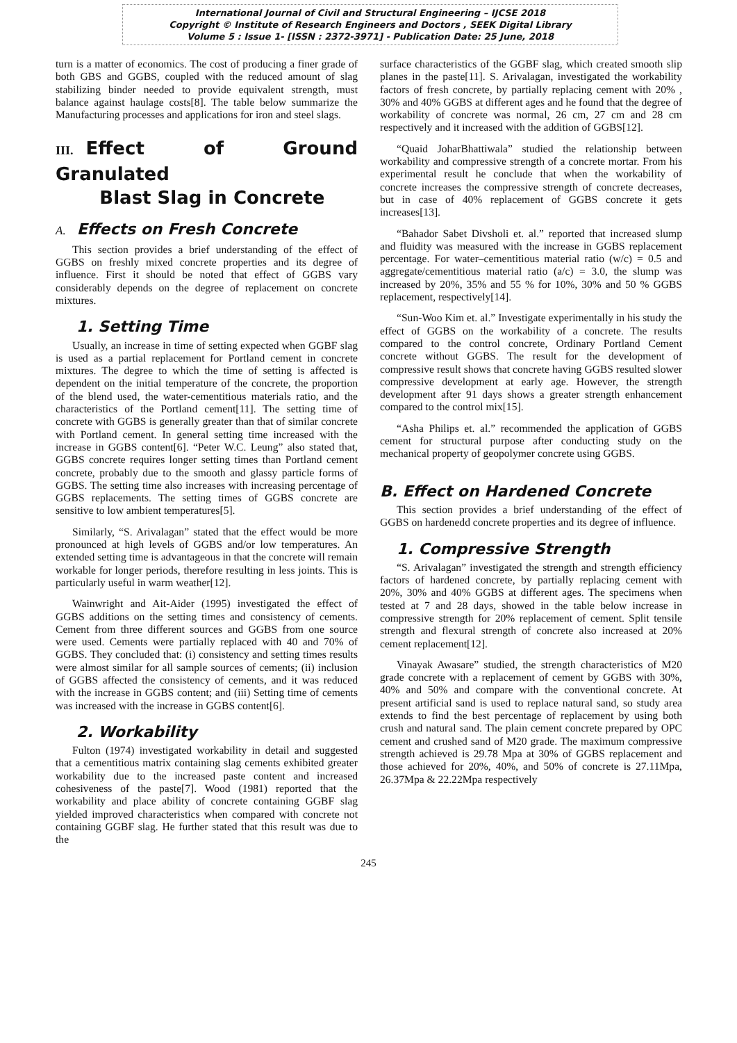International Journal of Civil and Structural Engineering – IJCSE 2018
Copyright © Institute of Research Engineers and Doctors , SEEK Digital Library
Volume 5 : Issue 1- [ISSN : 2372-3971] - Publication Date: 25 June, 2018
turn is a matter of economics. The cost of producing a finer grade of both GBS and GGBS, coupled with the reduced amount of slag stabilizing binder needed to provide equivalent strength, must balance against haulage costs[8]. The table below summarize the Manufacturing processes and applications for iron and steel slags.
III. Effect of Ground Granulated
Blast Slag in Concrete
A. Effects on Fresh Concrete
This section provides a brief understanding of the effect of GGBS on freshly mixed concrete properties and its degree of influence. First it should be noted that effect of GGBS vary considerably depends on the degree of replacement on concrete mixtures.
1. Setting Time
Usually, an increase in time of setting expected when GGBF slag is used as a partial replacement for Portland cement in concrete mixtures. The degree to which the time of setting is affected is dependent on the initial temperature of the concrete, the proportion of the blend used, the water-cementitious materials ratio, and the characteristics of the Portland cement[11]. The setting time of concrete with GGBS is generally greater than that of similar concrete with Portland cement. In general setting time increased with the increase in GGBS content[6]. “Peter W.C. Leung” also stated that, GGBS concrete requires longer setting times than Portland cement concrete, probably due to the smooth and glassy particle forms of GGBS. The setting time also increases with increasing percentage of GGBS replacements. The setting times of GGBS concrete are sensitive to low ambient temperatures[5].
Similarly, “S. Arivalagan” stated that the effect would be more pronounced at high levels of GGBS and/or low temperatures. An extended setting time is advantageous in that the concrete will remain workable for longer periods, therefore resulting in less joints. This is particularly useful in warm weather[12].
Wainwright and Ait-Aider (1995) investigated the effect of GGBS additions on the setting times and consistency of cements. Cement from three different sources and GGBS from one source were used. Cements were partially replaced with 40 and 70% of GGBS. They concluded that: (i) consistency and setting times results were almost similar for all sample sources of cements; (ii) inclusion of GGBS affected the consistency of cements, and it was reduced with the increase in GGBS content; and (iii) Setting time of cements was increased with the increase in GGBS content[6].
2. Workability
Fulton (1974) investigated workability in detail and suggested that a cementitious matrix containing slag cements exhibited greater workability due to the increased paste content and increased cohesiveness of the paste[7]. Wood (1981) reported that the workability and place ability of concrete containing GGBF slag yielded improved characteristics when compared with concrete not containing GGBF slag. He further stated that this result was due to the
surface characteristics of the GGBF slag, which created smooth slip planes in the paste[11]. S. Arivalagan, investigated the workability factors of fresh concrete, by partially replacing cement with 20% , 30% and 40% GGBS at different ages and he found that the degree of workability of concrete was normal, 26 cm, 27 cm and 28 cm respectively and it increased with the addition of GGBS[12].
“Quaid JoharBhattiwala” studied the relationship between workability and compressive strength of a concrete mortar. From his experimental result he conclude that when the workability of concrete increases the compressive strength of concrete decreases, but in case of 40% replacement of GGBS concrete it gets increases[13].
“Bahador Sabet Divsholi et. al.” reported that increased slump and fluidity was measured with the increase in GGBS replacement percentage. For water–cementitious material ratio (w/c) = 0.5 and aggregate/cementitious material ratio (a/c) = 3.0, the slump was increased by 20%, 35% and 55 % for 10%, 30% and 50 % GGBS replacement, respectively[14].
“Sun-Woo Kim et. al.” Investigate experimentally in his study the effect of GGBS on the workability of a concrete. The results compared to the control concrete, Ordinary Portland Cement concrete without GGBS. The result for the development of compressive result shows that concrete having GGBS resulted slower compressive development at early age. However, the strength development after 91 days shows a greater strength enhancement compared to the control mix[15].
“Asha Philips et. al.” recommended the application of GGBS cement for structural purpose after conducting study on the mechanical property of geopolymer concrete using GGBS.
B. Effect on Hardened Concrete
This section provides a brief understanding of the effect of GGBS on hardenedd concrete properties and its degree of influence.
1. Compressive Strength
“S. Arivalagan” investigated the strength and strength efficiency factors of hardened concrete, by partially replacing cement with 20%, 30% and 40% GGBS at different ages. The specimens when tested at 7 and 28 days, showed in the table below increase in compressive strength for 20% replacement of cement. Split tensile strength and flexural strength of concrete also increased at 20% cement replacement[12].
Vinayak Awasare” studied, the strength characteristics of M20 grade concrete with a replacement of cement by GGBS with 30%, 40% and 50% and compare with the conventional concrete. At present artificial sand is used to replace natural sand, so study area extends to find the best percentage of replacement by using both crush and natural sand. The plain cement concrete prepared by OPC cement and crushed sand of M20 grade. The maximum compressive strength achieved is 29.78 Mpa at 30% of GGBS replacement and those achieved for 20%, 40%, and 50% of concrete is 27.11Mpa, 26.37Mpa & 22.22Mpa respectively
245